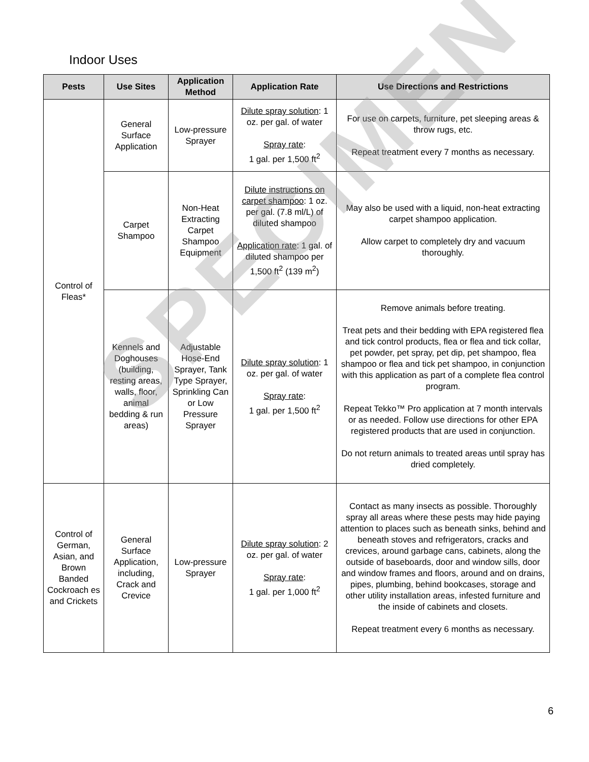Indoor Uses
| Pests | Use Sites | Application Method | Application Rate | Use Directions and Restrictions |
| --- | --- | --- | --- | --- |
| Control of Fleas* | General Surface Application | Low-pressure Sprayer | Dilute spray solution : 1 oz. per gal. of water Spray rate : 1 gal. per 1,500 ft<sup>2</sup> | For use on carpets, furniture, pet sleeping areas & throw rugs, etc. Repeat treatment every 7 months as necessary. |
| | Carpet Shampoo | Non-Heat Extracting Carpet Shampoo Equipment | Dilute instructions on carpet shampoo : 1 oz. per gal. (7.8 ml/L) of diluted shampoo Application rate : 1 gal. of diluted shampoo per 1,500 ft<sup>2</sup> (139 m<sup>2</sup>) | May also be used with a liquid, non-heat extracting carpet shampoo application. Allow carpet to completely dry and vacuum thoroughly. |
| | Kennels and Doghouses (building, resting areas, walls, floor, animal bedding & run areas) | Adjustable Hose-End Sprayer, Tank Type Sprayer, Sprinkling Can or Low Pressure Sprayer | Dilute spray solution : 1 oz. per gal. of water Spray rate : 1 gal. per 1,500 ft<sup>2</sup> | Remove animals before treating. Treat pets and their bedding with EPA registered flea and tick control products, flea or flea and tick collar, pet powder, pet spray, pet dip, pet shampoo, flea shampoo or flea and tick pet shampoo, in conjunction with this application as part of a complete flea control program. Repeat Tekko™ Pro application at 7 month intervals or as needed. Follow use directions for other EPA registered products that are used in conjunction. Do not return animals to treated areas until spray has dried completely. |
| Control of German, Asian, and Brown Banded Cockroach es and Crickets | General Surface Application, including, Crack and Crevice | Low-pressure Sprayer | Dilute spray solution : 2 oz. per gal. of water Spray rate : 1 gal. per 1,000 ft<sup>2</sup> | Contact as many insects as possible. Thoroughly spray all areas where these pests may hide paying attention to places such as beneath sinks, behind and beneath stoves and refrigerators, cracks and crevices, around garbage cans, cabinets, along the outside of baseboards, door and window sills, door and window frames and floors, around and on drains, pipes, plumbing, behind bookcases, storage and other utility installation areas, infested furniture and the inside of cabinets and closets. Repeat treatment every 6 months as necessary. |
SPECIMEN
6